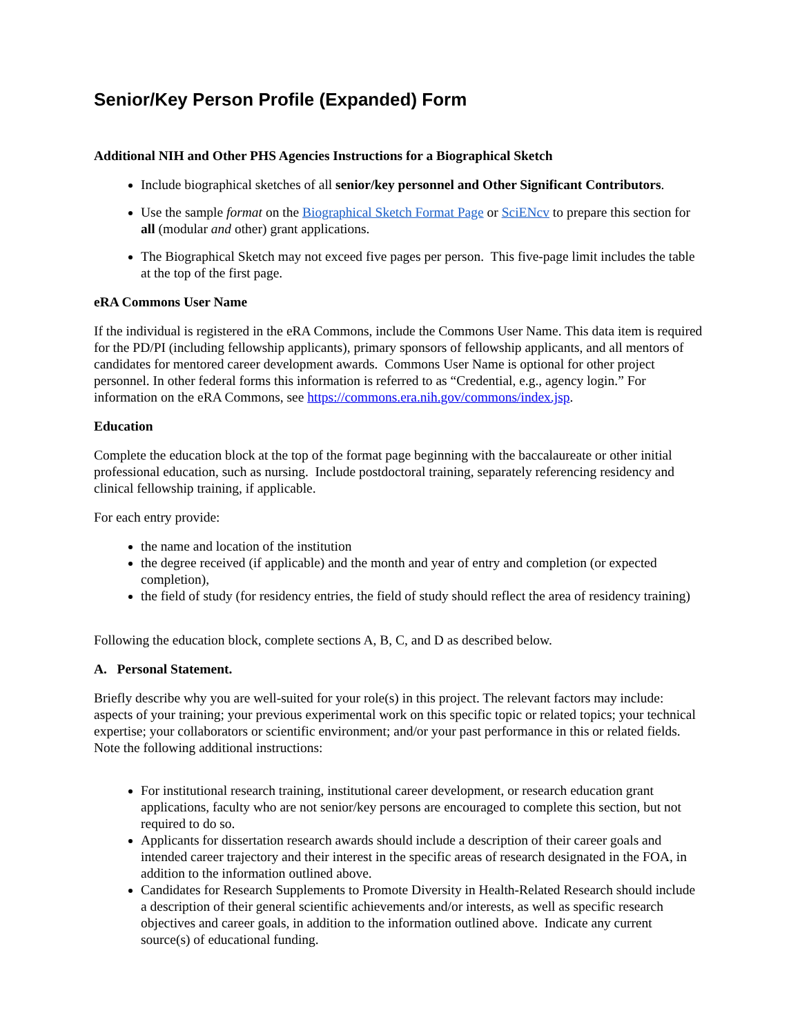Senior/Key Person Profile (Expanded) Form
Additional NIH and Other PHS Agencies Instructions for a Biographical Sketch
Include biographical sketches of all senior/key personnel and Other Significant Contributors.
Use the sample format on the Biographical Sketch Format Page or SciENcv to prepare this section for all (modular and other) grant applications.
The Biographical Sketch may not exceed five pages per person. This five-page limit includes the table at the top of the first page.
eRA Commons User Name
If the individual is registered in the eRA Commons, include the Commons User Name. This data item is required for the PD/PI (including fellowship applicants), primary sponsors of fellowship applicants, and all mentors of candidates for mentored career development awards. Commons User Name is optional for other project personnel. In other federal forms this information is referred to as “Credential, e.g., agency login.” For information on the eRA Commons, see https://commons.era.nih.gov/commons/index.jsp.
Education
Complete the education block at the top of the format page beginning with the baccalaureate or other initial professional education, such as nursing. Include postdoctoral training, separately referencing residency and clinical fellowship training, if applicable.
For each entry provide:
the name and location of the institution
the degree received (if applicable) and the month and year of entry and completion (or expected completion),
the field of study (for residency entries, the field of study should reflect the area of residency training)
Following the education block, complete sections A, B, C, and D as described below.
A. Personal Statement.
Briefly describe why you are well-suited for your role(s) in this project. The relevant factors may include: aspects of your training; your previous experimental work on this specific topic or related topics; your technical expertise; your collaborators or scientific environment; and/or your past performance in this or related fields. Note the following additional instructions:
For institutional research training, institutional career development, or research education grant applications, faculty who are not senior/key persons are encouraged to complete this section, but not required to do so.
Applicants for dissertation research awards should include a description of their career goals and intended career trajectory and their interest in the specific areas of research designated in the FOA, in addition to the information outlined above.
Candidates for Research Supplements to Promote Diversity in Health-Related Research should include a description of their general scientific achievements and/or interests, as well as specific research objectives and career goals, in addition to the information outlined above. Indicate any current source(s) of educational funding.